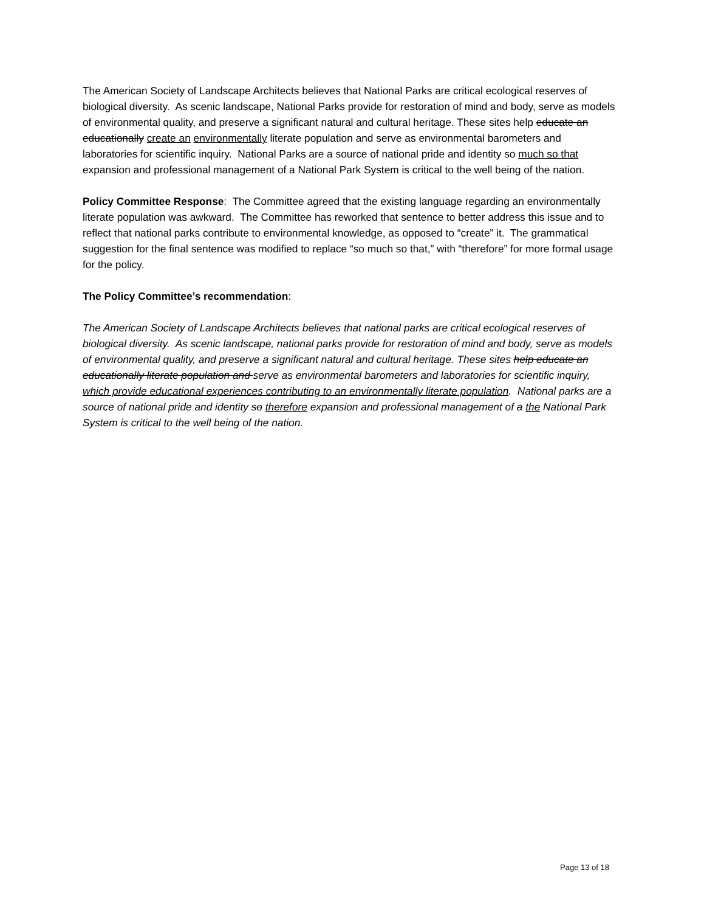The American Society of Landscape Architects believes that National Parks are critical ecological reserves of biological diversity. As scenic landscape, National Parks provide for restoration of mind and body, serve as models of environmental quality, and preserve a significant natural and cultural heritage. These sites help educate an educationally create an environmentally literate population and serve as environmental barometers and laboratories for scientific inquiry. National Parks are a source of national pride and identity so much so that expansion and professional management of a National Park System is critical to the well being of the nation.
Policy Committee Response: The Committee agreed that the existing language regarding an environmentally literate population was awkward. The Committee has reworked that sentence to better address this issue and to reflect that national parks contribute to environmental knowledge, as opposed to “create” it. The grammatical suggestion for the final sentence was modified to replace “so much so that,” with “therefore” for more formal usage for the policy.
The Policy Committee’s recommendation:
The American Society of Landscape Architects believes that national parks are critical ecological reserves of biological diversity. As scenic landscape, national parks provide for restoration of mind and body, serve as models of environmental quality, and preserve a significant natural and cultural heritage. These sites help educate an educationally literate population and serve as environmental barometers and laboratories for scientific inquiry, which provide educational experiences contributing to an environmentally literate population. National parks are a source of national pride and identity so therefore expansion and professional management of a the National Park System is critical to the well being of the nation.
Page 13 of 18